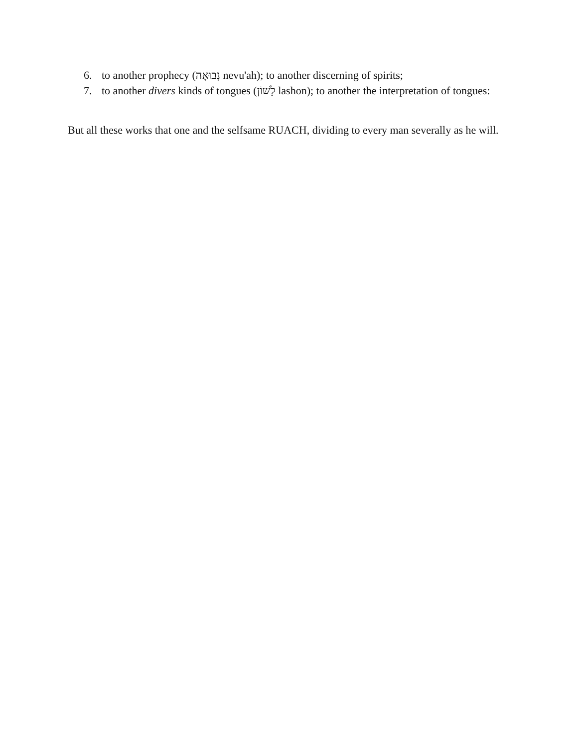6. to another prophecy (נְבוּאָה nevu'ah); to another discerning of spirits;
7. to another divers kinds of tongues (לָשׁוֹן lashon); to another the interpretation of tongues:
But all these works that one and the selfsame RUACH, dividing to every man severally as he will.